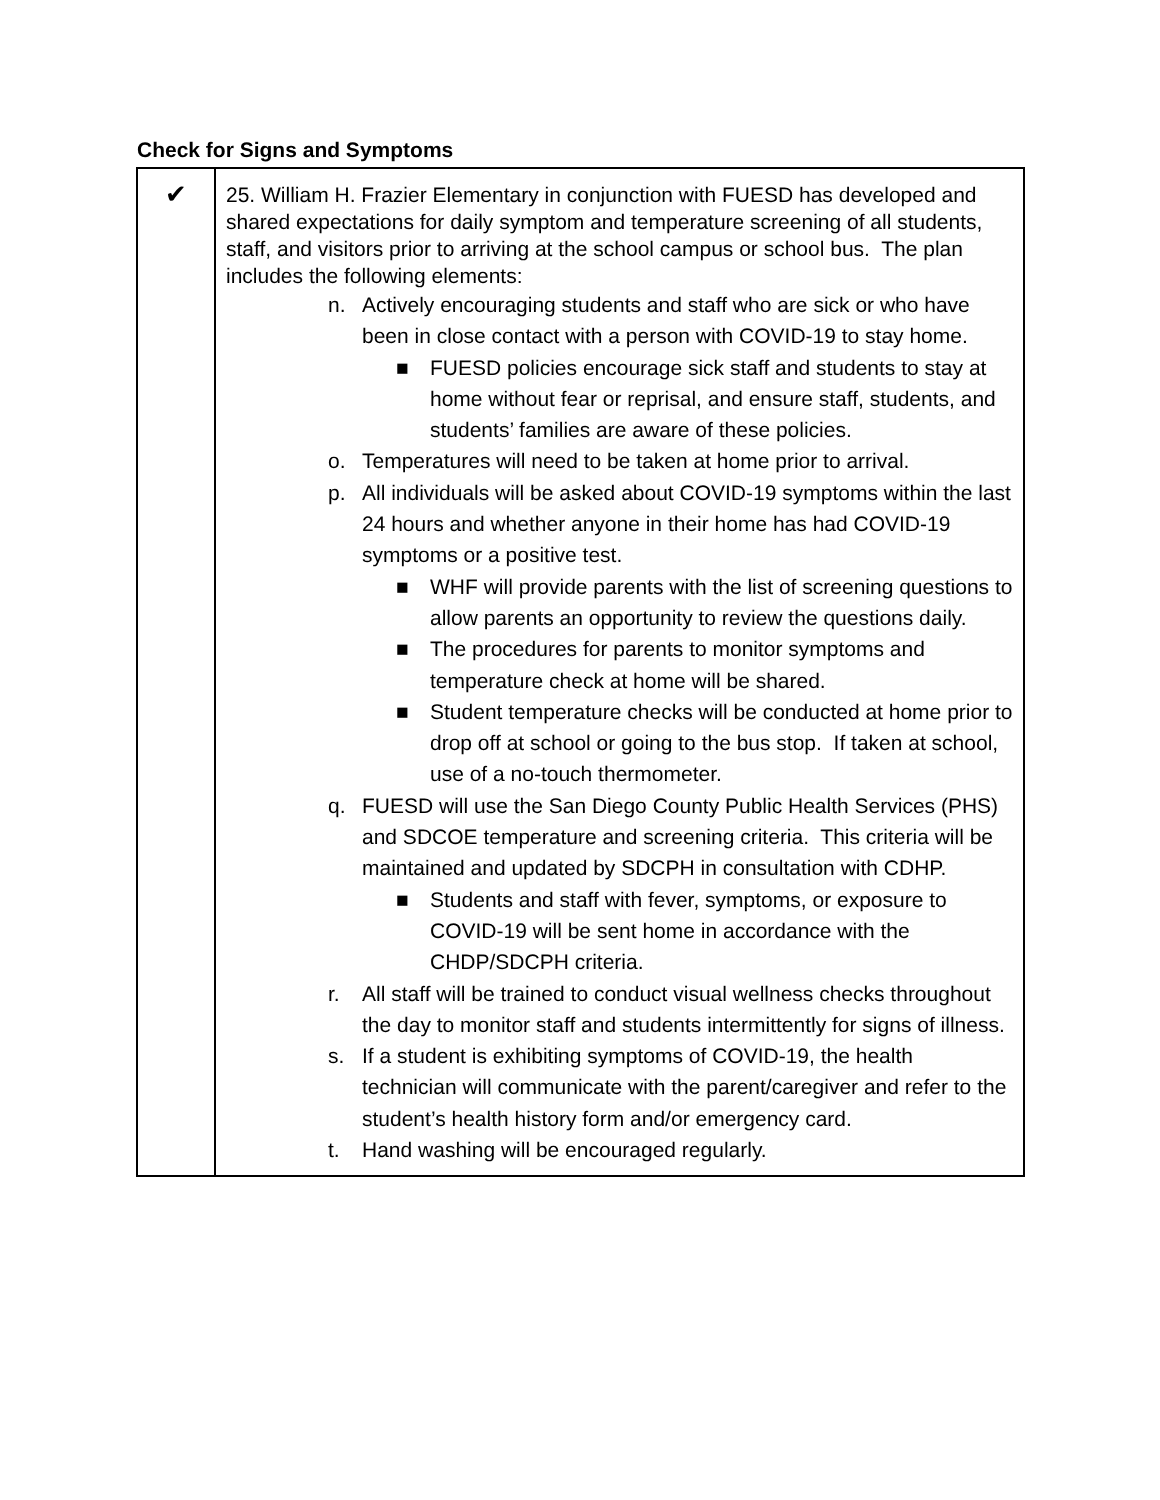Check for Signs and Symptoms
| ✔ | 25. William H. Frazier Elementary in conjunction with FUESD has developed and shared expectations for daily symptom and temperature screening of all students, staff, and visitors prior to arriving at the school campus or school bus. The plan includes the following elements: n. Actively encouraging students and staff who are sick or who have been in close contact with a person with COVID-19 to stay home. ■ FUESD policies encourage sick staff and students to stay at home without fear or reprisal, and ensure staff, students, and students’ families are aware of these policies. o. Temperatures will need to be taken at home prior to arrival. p. All individuals will be asked about COVID-19 symptoms within the last 24 hours and whether anyone in their home has had COVID-19 symptoms or a positive test. ■ WHF will provide parents with the list of screening questions to allow parents an opportunity to review the questions daily. ■ The procedures for parents to monitor symptoms and temperature check at home will be shared. ■ Student temperature checks will be conducted at home prior to drop off at school or going to the bus stop. If taken at school, use of a no-touch thermometer. q. FUESD will use the San Diego County Public Health Services (PHS) and SDCOE temperature and screening criteria. This criteria will be maintained and updated by SDCPH in consultation with CDHP. ■ Students and staff with fever, symptoms, or exposure to COVID-19 will be sent home in accordance with the CHDP/SDCPH criteria. r. All staff will be trained to conduct visual wellness checks throughout the day to monitor staff and students intermittently for signs of illness. s. If a student is exhibiting symptoms of COVID-19, the health technician will communicate with the parent/caregiver and refer to the student’s health history form and/or emergency card. t. Hand washing will be encouraged regularly. |